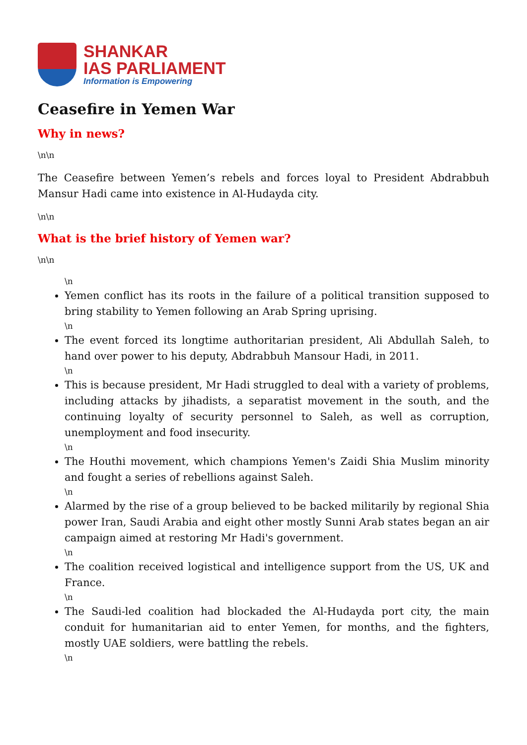SHANKAR
IAS PARLIAMENT
Information is Empowering
Ceasefire in Yemen War
Why in news?
\n\n
The Ceasefire between Yemen’s rebels and forces loyal to President Abdrabbuh Mansur Hadi came into existence in Al-Hudayda city.
\n\n
What is the brief history of Yemen war?
\n\n
\n
Yemen conflict has its roots in the failure of a political transition supposed to bring stability to Yemen following an Arab Spring uprising.
\n
The event forced its longtime authoritarian president, Ali Abdullah Saleh, to hand over power to his deputy, Abdrabbuh Mansour Hadi, in 2011.
\n
This is because president, Mr Hadi struggled to deal with a variety of problems, including attacks by jihadists, a separatist movement in the south, and the continuing loyalty of security personnel to Saleh, as well as corruption, unemployment and food insecurity.
\n
The Houthi movement, which champions Yemen's Zaidi Shia Muslim minority and fought a series of rebellions against Saleh.
\n
Alarmed by the rise of a group believed to be backed militarily by regional Shia power Iran, Saudi Arabia and eight other mostly Sunni Arab states began an air campaign aimed at restoring Mr Hadi's government.
\n
The coalition received logistical and intelligence support from the US, UK and France.
\n
The Saudi-led coalition had blockaded the Al-Hudayda port city, the main conduit for humanitarian aid to enter Yemen, for months, and the fighters, mostly UAE soldiers, were battling the rebels.
\n